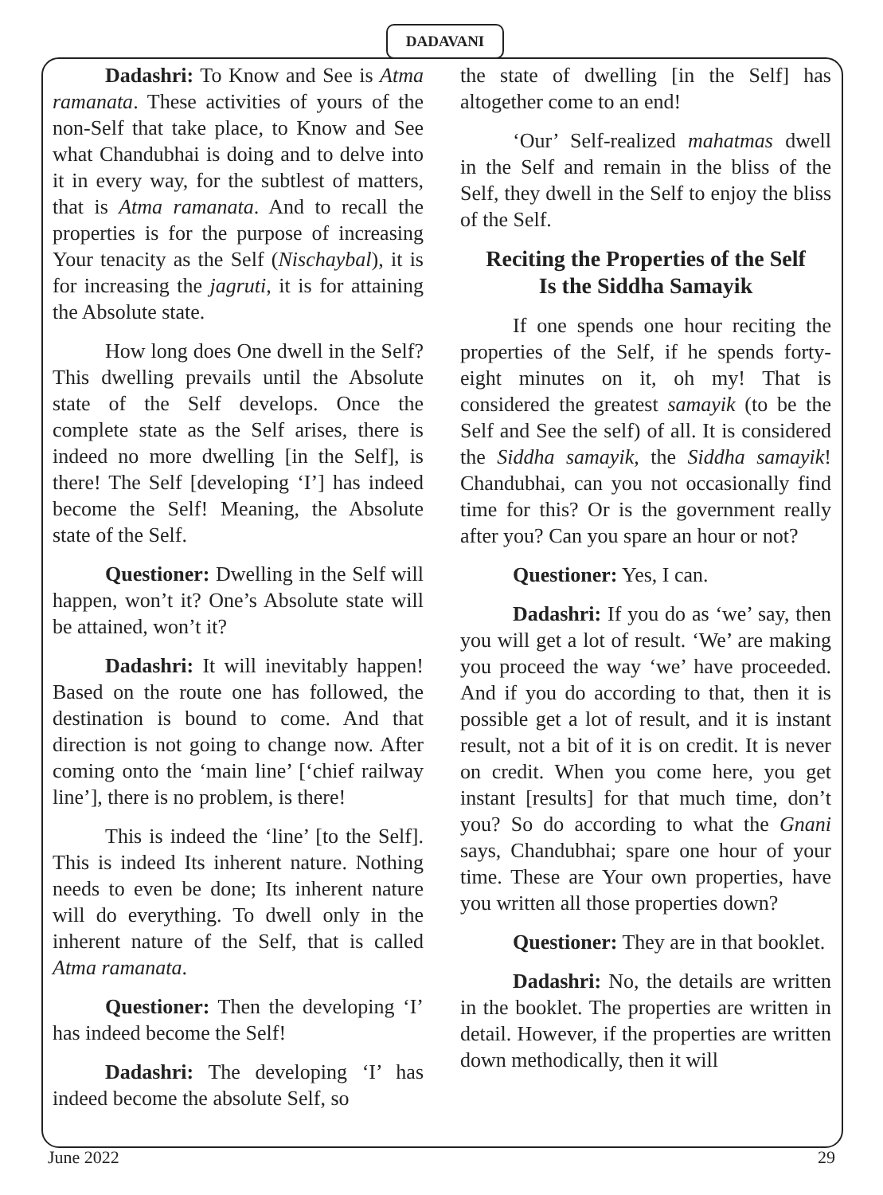DADAVANI
Dadashri: To Know and See is Atma ramanata. These activities of yours of the non-Self that take place, to Know and See what Chandubhai is doing and to delve into it in every way, for the subtlest of matters, that is Atma ramanata. And to recall the properties is for the purpose of increasing Your tenacity as the Self (Nischaybal), it is for increasing the jagruti, it is for attaining the Absolute state.
How long does One dwell in the Self? This dwelling prevails until the Absolute state of the Self develops. Once the complete state as the Self arises, there is indeed no more dwelling [in the Self], is there! The Self [developing ‘I’] has indeed become the Self! Meaning, the Absolute state of the Self.
Questioner: Dwelling in the Self will happen, won’t it? One’s Absolute state will be attained, won’t it?
Dadashri: It will inevitably happen! Based on the route one has followed, the destination is bound to come. And that direction is not going to change now. After coming onto the ‘main line’ [‘chief railway line’], there is no problem, is there!
This is indeed the ‘line’ [to the Self]. This is indeed Its inherent nature. Nothing needs to even be done; Its inherent nature will do everything. To dwell only in the inherent nature of the Self, that is called Atma ramanata.
Questioner: Then the developing ‘I’ has indeed become the Self!
Dadashri: The developing ‘I’ has indeed become the absolute Self, so
the state of dwelling [in the Self] has altogether come to an end!
‘Our’ Self-realized mahatmas dwell in the Self and remain in the bliss of the Self, they dwell in the Self to enjoy the bliss of the Self.
Reciting the Properties of the Self
Is the Siddha Samayik
If one spends one hour reciting the properties of the Self, if he spends forty-eight minutes on it, oh my! That is considered the greatest samayik (to be the Self and See the self) of all. It is considered the Siddha samayik, the Siddha samayik! Chandubhai, can you not occasionally find time for this? Or is the government really after you? Can you spare an hour or not?
Questioner: Yes, I can.
Dadashri: If you do as ‘we’ say, then you will get a lot of result. ‘We’ are making you proceed the way ‘we’ have proceeded. And if you do according to that, then it is possible get a lot of result, and it is instant result, not a bit of it is on credit. It is never on credit. When you come here, you get instant [results] for that much time, don’t you? So do according to what the Gnani says, Chandubhai; spare one hour of your time. These are Your own properties, have you written all those properties down?
Questioner: They are in that booklet.
Dadashri: No, the details are written in the booklet. The properties are written in detail. However, if the properties are written down methodically, then it will
June 2022 29